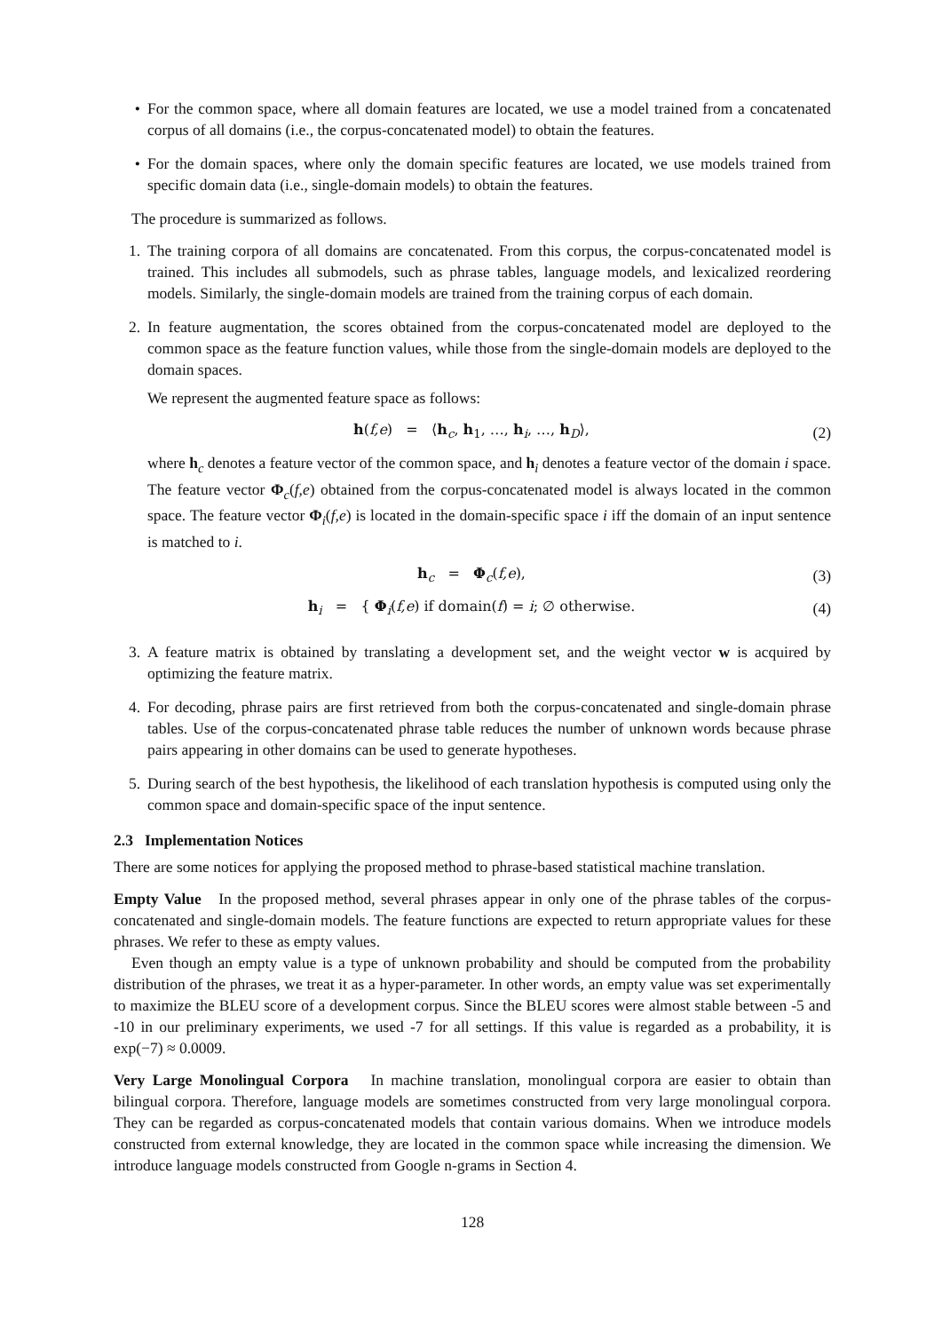• For the common space, where all domain features are located, we use a model trained from a concatenated corpus of all domains (i.e., the corpus-concatenated model) to obtain the features.
• For the domain spaces, where only the domain specific features are located, we use models trained from specific domain data (i.e., single-domain models) to obtain the features.
The procedure is summarized as follows.
1. The training corpora of all domains are concatenated. From this corpus, the corpus-concatenated model is trained. This includes all submodels, such as phrase tables, language models, and lexicalized reordering models. Similarly, the single-domain models are trained from the training corpus of each domain.
2. In feature augmentation, the scores obtained from the corpus-concatenated model are deployed to the common space as the feature function values, while those from the single-domain models are deployed to the domain spaces.
We represent the augmented feature space as follows:
h(f,e) = ⟨h<sub>c</sub>, h<sub>1</sub>, …, h<sub>i</sub>, …, h<sub>D</sub>⟩, (2)
where h<sub>c</sub> denotes a feature vector of the common space, and h<sub>i</sub> denotes a feature vector of the domain i space. The feature vector Φ<sub>c</sub>(f,e) obtained from the corpus-concatenated model is always located in the common space. The feature vector Φ<sub>i</sub>(f,e) is located in the domain-specific space i iff the domain of an input sentence is matched to i.
h<sub>c</sub> = Φ<sub>c</sub>(f,e), (3)
h<sub>i</sub> = { Φ<sub>i</sub>(f,e) if domain(f) = i; ∅ otherwise. (4)
3. A feature matrix is obtained by translating a development set, and the weight vector w is acquired by optimizing the feature matrix.
4. For decoding, phrase pairs are first retrieved from both the corpus-concatenated and single-domain phrase tables. Use of the corpus-concatenated phrase table reduces the number of unknown words because phrase pairs appearing in other domains can be used to generate hypotheses.
5. During search of the best hypothesis, the likelihood of each translation hypothesis is computed using only the common space and domain-specific space of the input sentence.
2.3 Implementation Notices
There are some notices for applying the proposed method to phrase-based statistical machine translation.
Empty Value In the proposed method, several phrases appear in only one of the phrase tables of the corpus-concatenated and single-domain models. The feature functions are expected to return appropriate values for these phrases. We refer to these as empty values.
Even though an empty value is a type of unknown probability and should be computed from the probability distribution of the phrases, we treat it as a hyper-parameter. In other words, an empty value was set experimentally to maximize the BLEU score of a development corpus. Since the BLEU scores were almost stable between -5 and -10 in our preliminary experiments, we used -7 for all settings. If this value is regarded as a probability, it is exp(−7) ≈ 0.0009.
Very Large Monolingual Corpora In machine translation, monolingual corpora are easier to obtain than bilingual corpora. Therefore, language models are sometimes constructed from very large monolingual corpora. They can be regarded as corpus-concatenated models that contain various domains. When we introduce models constructed from external knowledge, they are located in the common space while increasing the dimension. We introduce language models constructed from Google n-grams in Section 4.
128